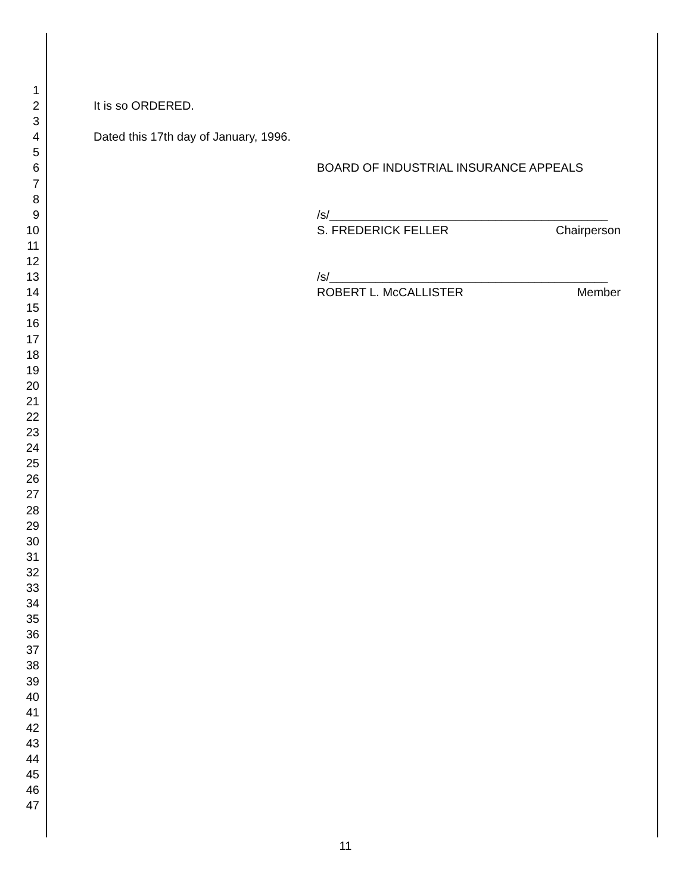1
2 It is so ORDERED.
3
4 Dated this 17th day of January, 1996.
5
6 BOARD OF INDUSTRIAL INSURANCE APPEALS
7
8
9 /s/__________________________________________
10 S. FREDERICK FELLER Chairperson
11
12
13 /s/__________________________________________
14 ROBERT L. McCALLISTER Member
15
16
17
18
19
20
21
22
23
24
25
26
27
28
29
30
31
32
33
34
35
36
37
38
39
40
41
42
43
44
45
46
47
11